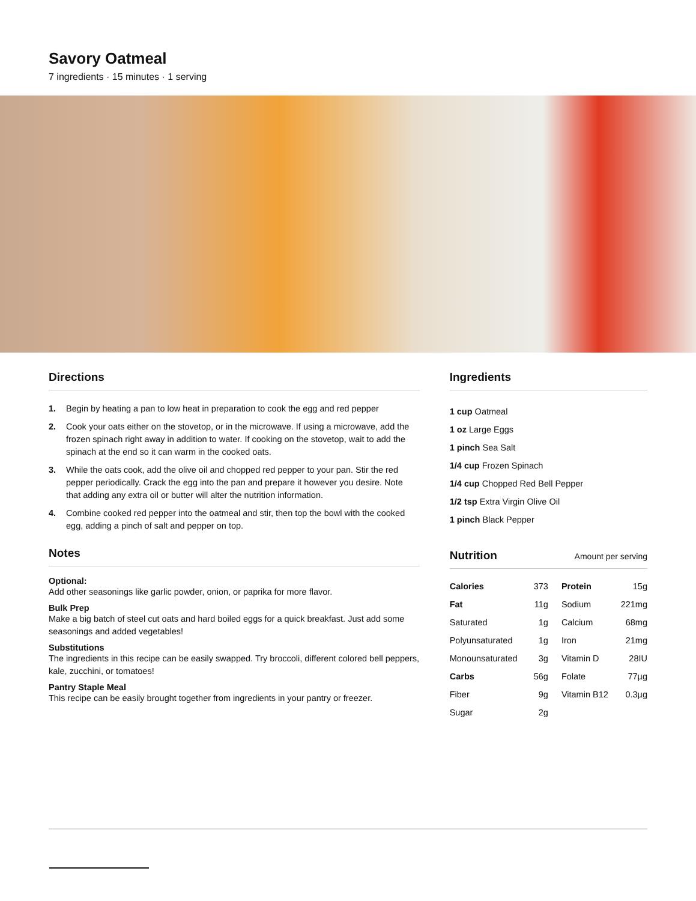Savory Oatmeal
7 ingredients · 15 minutes · 1 serving
Directions
1. Begin by heating a pan to low heat in preparation to cook the egg and red pepper
2. Cook your oats either on the stovetop, or in the microwave. If using a microwave, add the frozen spinach right away in addition to water. If cooking on the stovetop, wait to add the spinach at the end so it can warm in the cooked oats.
3. While the oats cook, add the olive oil and chopped red pepper to your pan. Stir the red pepper periodically. Crack the egg into the pan and prepare it however you desire. Note that adding any extra oil or butter will alter the nutrition information.
4. Combine cooked red pepper into the oatmeal and stir, then top the bowl with the cooked egg, adding a pinch of salt and pepper on top.
Notes
Optional:
Add other seasonings like garlic powder, onion, or paprika for more flavor.
Bulk Prep
Make a big batch of steel cut oats and hard boiled eggs for a quick breakfast. Just add some seasonings and added vegetables!
Substitutions
The ingredients in this recipe can be easily swapped. Try broccoli, different colored bell peppers, kale, zucchini, or tomatoes!
Pantry Staple Meal
This recipe can be easily brought together from ingredients in your pantry or freezer.
Ingredients
1 cup Oatmeal
1 oz Large Eggs
1 pinch Sea Salt
1/4 cup Frozen Spinach
1/4 cup Chopped Red Bell Pepper
1/2 tsp Extra Virgin Olive Oil
1 pinch Black Pepper
Nutrition Amount per serving
| Calories | 373 | Protein | 15g |
| Fat | 11g | Sodium | 221mg |
| Saturated | 1g | Calcium | 68mg |
| Polyunsaturated | 1g | Iron | 21mg |
| Monounsaturated | 3g | Vitamin D | 28IU |
| Carbs | 56g | Folate | 77µg |
| Fiber | 9g | Vitamin B12 | 0.3µg |
| Sugar | 2g | | |